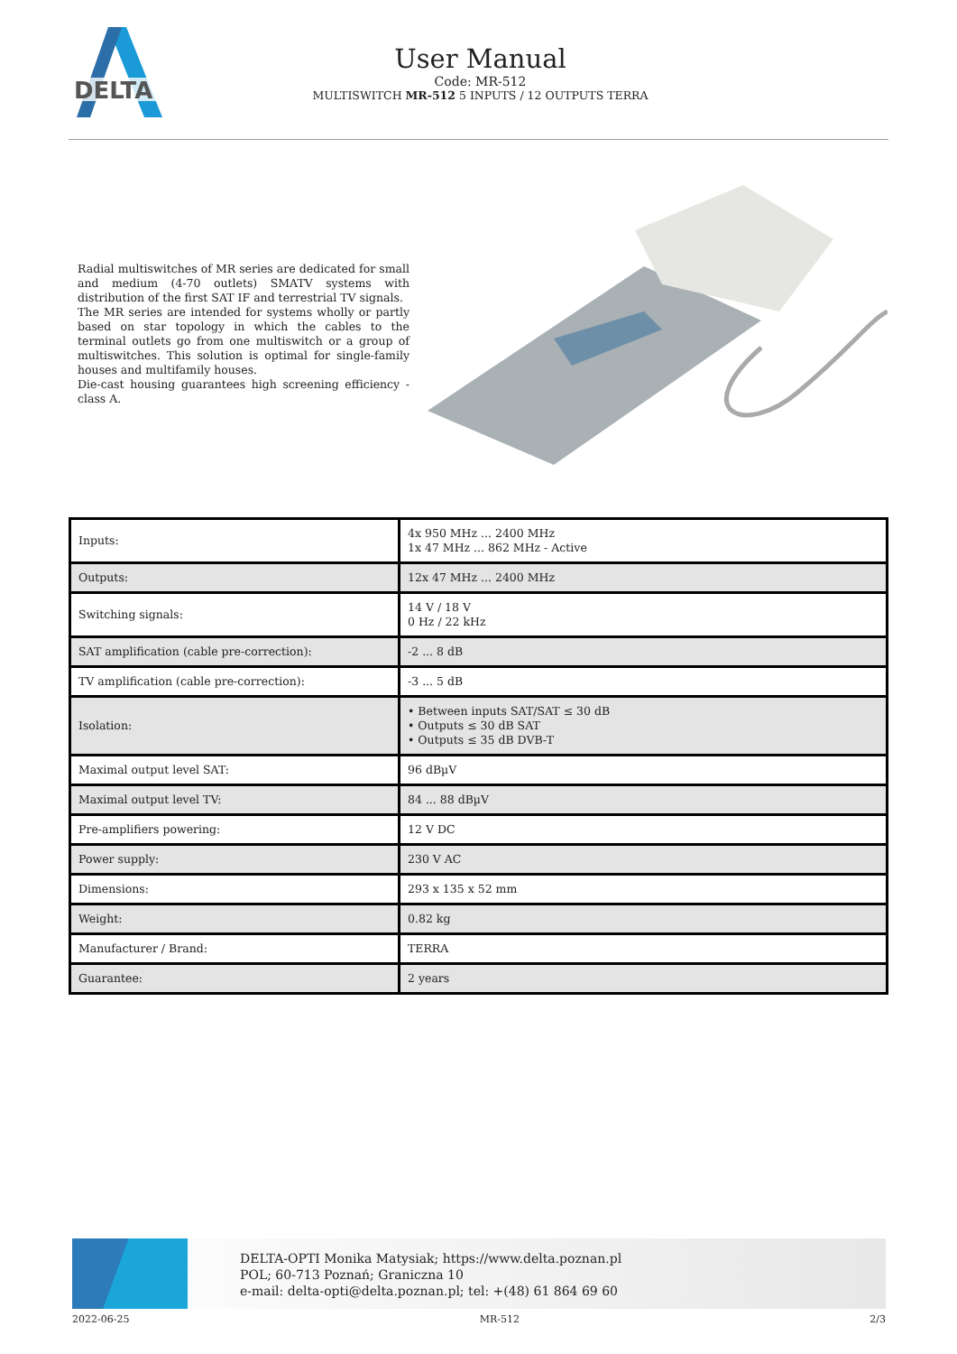DELTA
User Manual
Code: MR-512
MULTISWITCH MR-512 5 INPUTS / 12 OUTPUTS TERRA
Radial multiswitches of MR series are dedicated for small and medium (4-70 outlets) SMATV systems with distribution of the first SAT IF and terrestrial TV signals.
The MR series are intended for systems wholly or partly based on star topology in which the cables to the terminal outlets go from one multiswitch or a group of multiswitches. This solution is optimal for single-family houses and multifamily houses.
Die-cast housing guarantees high screening efficiency - class A.
| Inputs: | 4x 950 MHz ... 2400 MHz 1x 47 MHz ... 862 MHz - Active |
| Outputs: | 12x 47 MHz ... 2400 MHz |
| Switching signals: | 14 V / 18 V 0 Hz / 22 kHz |
| SAT amplification (cable pre-correction): | -2 ... 8 dB |
| TV amplification (cable pre-correction): | -3 ... 5 dB |
| Isolation: | • Between inputs SAT/SAT ≤ 30 dB • Outputs ≤ 30 dB SAT • Outputs ≤ 35 dB DVB-T |
| Maximal output level SAT: | 96 dBµV |
| Maximal output level TV: | 84 ... 88 dBµV |
| Pre-amplifiers powering: | 12 V DC |
| Power supply: | 230 V AC |
| Dimensions: | 293 x 135 x 52 mm |
| Weight: | 0.82 kg |
| Manufacturer / Brand: | TERRA |
| Guarantee: | 2 years |
DELTA-OPTI Monika Matysiak; https://www.delta.poznan.pl
POL; 60-713 Poznań; Graniczna 10
e-mail: delta-opti@delta.poznan.pl; tel: +(48) 61 864 69 60
2022-06-25 MR-512 2/3